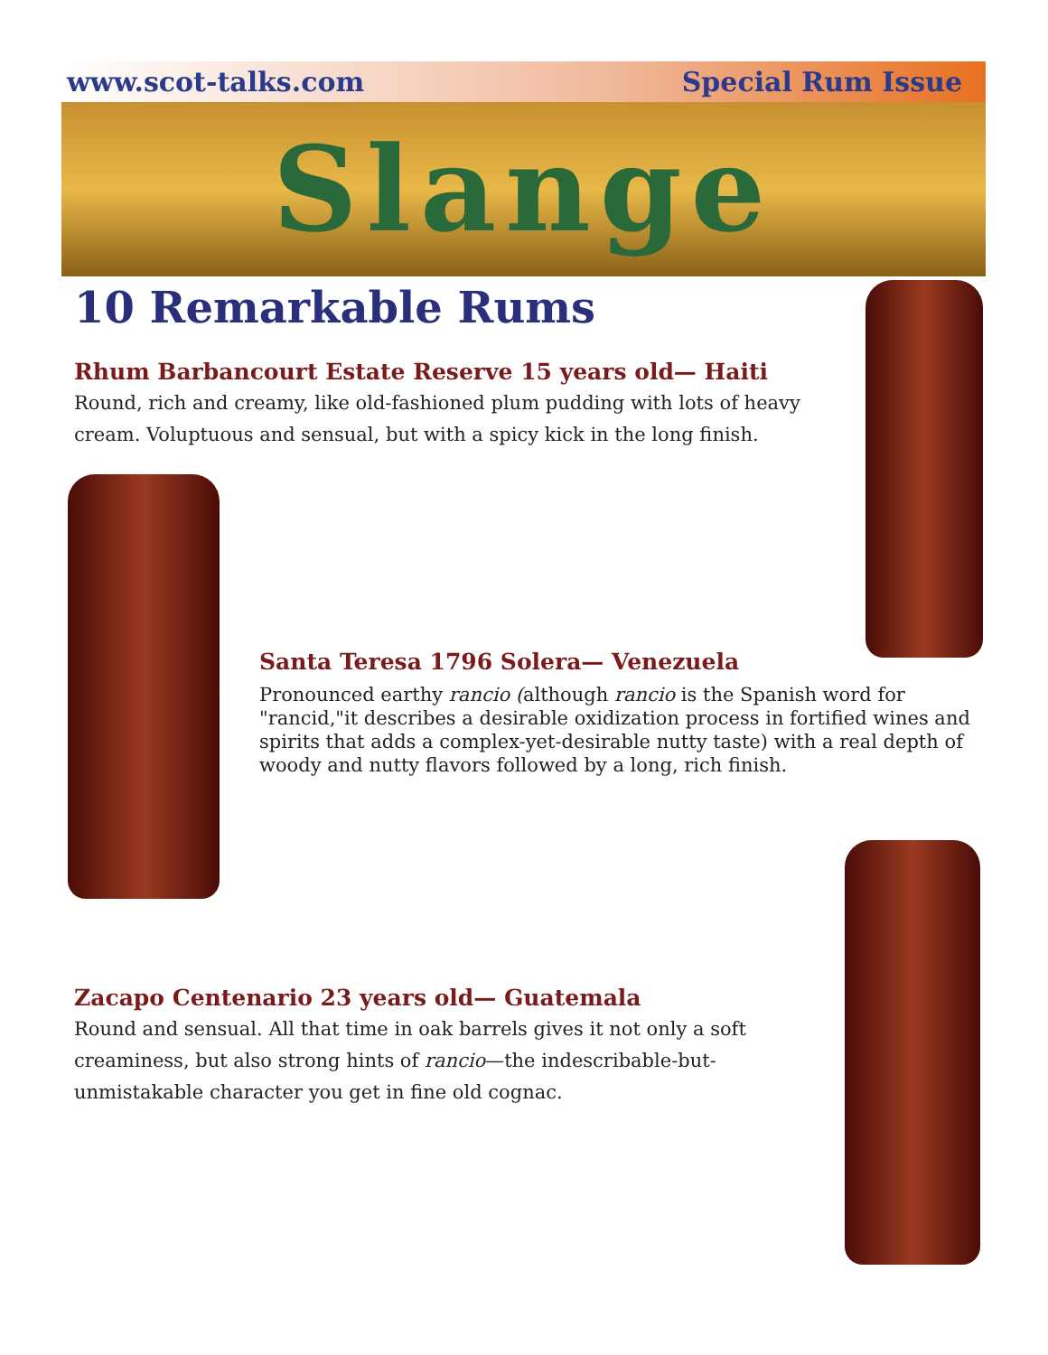www.scot-talks.com Special Rum Issue
Slange
10 Remarkable Rums
Rhum Barbancourt Estate Reserve 15 years old— Haiti
Round, rich and creamy, like old-fashioned plum pudding with lots of heavy cream. Voluptuous and sensual, but with a spicy kick in the long finish.
Santa Teresa 1796 Solera— Venezuela
Pronounced earthy rancio (although rancio is the Spanish word for "rancid,"it describes a desirable oxidization process in fortified wines and spirits that adds a complex-yet-desirable nutty taste) with a real depth of woody and nutty flavors followed by a long, rich finish.
Zacapo Centenario 23 years old— Guatemala
Round and sensual. All that time in oak barrels gives it not only a soft creaminess, but also strong hints of rancio—the indescribable-but-unmistakable character you get in fine old cognac.